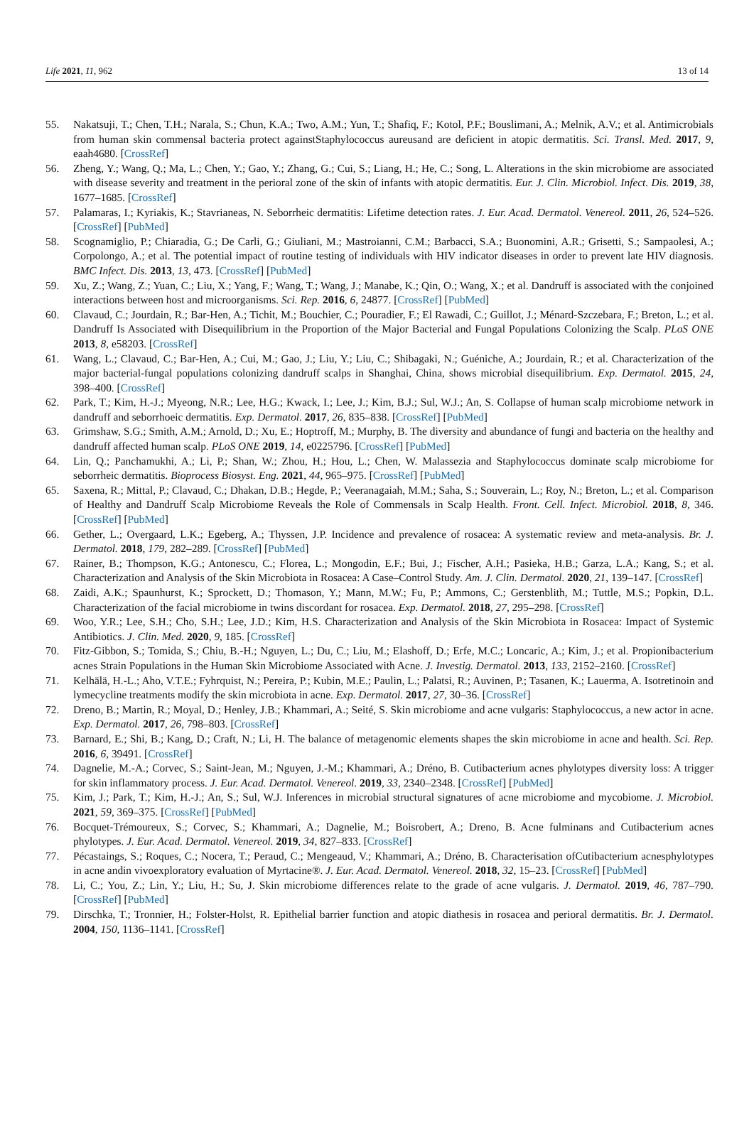Life 2021, 11, 962 13 of 14
55. Nakatsuji, T.; Chen, T.H.; Narala, S.; Chun, K.A.; Two, A.M.; Yun, T.; Shafiq, F.; Kotol, P.F.; Bouslimani, A.; Melnik, A.V.; et al. Antimicrobials from human skin commensal bacteria protect againstStaphylococcus aureusand are deficient in atopic dermatitis. Sci. Transl. Med. 2017, 9, eaah4680. [CrossRef]
56. Zheng, Y.; Wang, Q.; Ma, L.; Chen, Y.; Gao, Y.; Zhang, G.; Cui, S.; Liang, H.; He, C.; Song, L. Alterations in the skin microbiome are associated with disease severity and treatment in the perioral zone of the skin of infants with atopic dermatitis. Eur. J. Clin. Microbiol. Infect. Dis. 2019, 38, 1677–1685. [CrossRef]
57. Palamaras, I.; Kyriakis, K.; Stavrianeas, N. Seborrheic dermatitis: Lifetime detection rates. J. Eur. Acad. Dermatol. Venereol. 2011, 26, 524–526. [CrossRef] [PubMed]
58. Scognamiglio, P.; Chiaradia, G.; De Carli, G.; Giuliani, M.; Mastroianni, C.M.; Barbacci, S.A.; Buonomini, A.R.; Grisetti, S.; Sampaolesi, A.; Corpolongo, A.; et al. The potential impact of routine testing of individuals with HIV indicator diseases in order to prevent late HIV diagnosis. BMC Infect. Dis. 2013, 13, 473. [CrossRef] [PubMed]
59. Xu, Z.; Wang, Z.; Yuan, C.; Liu, X.; Yang, F.; Wang, T.; Wang, J.; Manabe, K.; Qin, O.; Wang, X.; et al. Dandruff is associated with the conjoined interactions between host and microorganisms. Sci. Rep. 2016, 6, 24877. [CrossRef] [PubMed]
60. Clavaud, C.; Jourdain, R.; Bar-Hen, A.; Tichit, M.; Bouchier, C.; Pouradier, F.; El Rawadi, C.; Guillot, J.; Ménard-Szczebara, F.; Breton, L.; et al. Dandruff Is Associated with Disequilibrium in the Proportion of the Major Bacterial and Fungal Populations Colonizing the Scalp. PLoS ONE 2013, 8, e58203. [CrossRef]
61. Wang, L.; Clavaud, C.; Bar-Hen, A.; Cui, M.; Gao, J.; Liu, Y.; Liu, C.; Shibagaki, N.; Guéniche, A.; Jourdain, R.; et al. Characterization of the major bacterial-fungal populations colonizing dandruff scalps in Shanghai, China, shows microbial disequilibrium. Exp. Dermatol. 2015, 24, 398–400. [CrossRef]
62. Park, T.; Kim, H.-J.; Myeong, N.R.; Lee, H.G.; Kwack, I.; Lee, J.; Kim, B.J.; Sul, W.J.; An, S. Collapse of human scalp microbiome network in dandruff and seborrhoeic dermatitis. Exp. Dermatol. 2017, 26, 835–838. [CrossRef] [PubMed]
63. Grimshaw, S.G.; Smith, A.M.; Arnold, D.; Xu, E.; Hoptroff, M.; Murphy, B. The diversity and abundance of fungi and bacteria on the healthy and dandruff affected human scalp. PLoS ONE 2019, 14, e0225796. [CrossRef] [PubMed]
64. Lin, Q.; Panchamukhi, A.; Li, P.; Shan, W.; Zhou, H.; Hou, L.; Chen, W. Malassezia and Staphylococcus dominate scalp microbiome for seborrheic dermatitis. Bioprocess Biosyst. Eng. 2021, 44, 965–975. [CrossRef] [PubMed]
65. Saxena, R.; Mittal, P.; Clavaud, C.; Dhakan, D.B.; Hegde, P.; Veeranagaiah, M.M.; Saha, S.; Souverain, L.; Roy, N.; Breton, L.; et al. Comparison of Healthy and Dandruff Scalp Microbiome Reveals the Role of Commensals in Scalp Health. Front. Cell. Infect. Microbiol. 2018, 8, 346. [CrossRef] [PubMed]
66. Gether, L.; Overgaard, L.K.; Egeberg, A.; Thyssen, J.P. Incidence and prevalence of rosacea: A systematic review and meta-analysis. Br. J. Dermatol. 2018, 179, 282–289. [CrossRef] [PubMed]
67. Rainer, B.; Thompson, K.G.; Antonescu, C.; Florea, L.; Mongodin, E.F.; Bui, J.; Fischer, A.H.; Pasieka, H.B.; Garza, L.A.; Kang, S.; et al. Characterization and Analysis of the Skin Microbiota in Rosacea: A Case–Control Study. Am. J. Clin. Dermatol. 2020, 21, 139–147. [CrossRef]
68. Zaidi, A.K.; Spaunhurst, K.; Sprockett, D.; Thomason, Y.; Mann, M.W.; Fu, P.; Ammons, C.; Gerstenblith, M.; Tuttle, M.S.; Popkin, D.L. Characterization of the facial microbiome in twins discordant for rosacea. Exp. Dermatol. 2018, 27, 295–298. [CrossRef]
69. Woo, Y.R.; Lee, S.H.; Cho, S.H.; Lee, J.D.; Kim, H.S. Characterization and Analysis of the Skin Microbiota in Rosacea: Impact of Systemic Antibiotics. J. Clin. Med. 2020, 9, 185. [CrossRef]
70. Fitz-Gibbon, S.; Tomida, S.; Chiu, B.-H.; Nguyen, L.; Du, C.; Liu, M.; Elashoff, D.; Erfe, M.C.; Loncaric, A.; Kim, J.; et al. Propionibacterium acnes Strain Populations in the Human Skin Microbiome Associated with Acne. J. Investig. Dermatol. 2013, 133, 2152–2160. [CrossRef]
71. Kelhälä, H.-L.; Aho, V.T.E.; Fyhrquist, N.; Pereira, P.; Kubin, M.E.; Paulin, L.; Palatsi, R.; Auvinen, P.; Tasanen, K.; Lauerma, A. Isotretinoin and lymecycline treatments modify the skin microbiota in acne. Exp. Dermatol. 2017, 27, 30–36. [CrossRef]
72. Dreno, B.; Martin, R.; Moyal, D.; Henley, J.B.; Khammari, A.; Seité, S. Skin microbiome and acne vulgaris: Staphylococcus, a new actor in acne. Exp. Dermatol. 2017, 26, 798–803. [CrossRef]
73. Barnard, E.; Shi, B.; Kang, D.; Craft, N.; Li, H. The balance of metagenomic elements shapes the skin microbiome in acne and health. Sci. Rep. 2016, 6, 39491. [CrossRef]
74. Dagnelie, M.-A.; Corvec, S.; Saint-Jean, M.; Nguyen, J.-M.; Khammari, A.; Dréno, B. Cutibacterium acnes phylotypes diversity loss: A trigger for skin inflammatory process. J. Eur. Acad. Dermatol. Venereol. 2019, 33, 2340–2348. [CrossRef] [PubMed]
75. Kim, J.; Park, T.; Kim, H.-J.; An, S.; Sul, W.J. Inferences in microbial structural signatures of acne microbiome and mycobiome. J. Microbiol. 2021, 59, 369–375. [CrossRef] [PubMed]
76. Bocquet-Trémoureux, S.; Corvec, S.; Khammari, A.; Dagnelie, M.; Boisrobert, A.; Dreno, B. Acne fulminans and Cutibacterium acnes phylotypes. J. Eur. Acad. Dermatol. Venereol. 2019, 34, 827–833. [CrossRef]
77. Pécastaings, S.; Roques, C.; Nocera, T.; Peraud, C.; Mengeaud, V.; Khammari, A.; Dréno, B. Characterisation ofCutibacterium acnesphylotypes in acne andin vivoexploratory evaluation of Myrtacine®. J. Eur. Acad. Dermatol. Venereol. 2018, 32, 15–23. [CrossRef] [PubMed]
78. Li, C.; You, Z.; Lin, Y.; Liu, H.; Su, J. Skin microbiome differences relate to the grade of acne vulgaris. J. Dermatol. 2019, 46, 787–790. [CrossRef] [PubMed]
79. Dirschka, T.; Tronnier, H.; Folster-Holst, R. Epithelial barrier function and atopic diathesis in rosacea and perioral dermatitis. Br. J. Dermatol. 2004, 150, 1136–1141. [CrossRef]